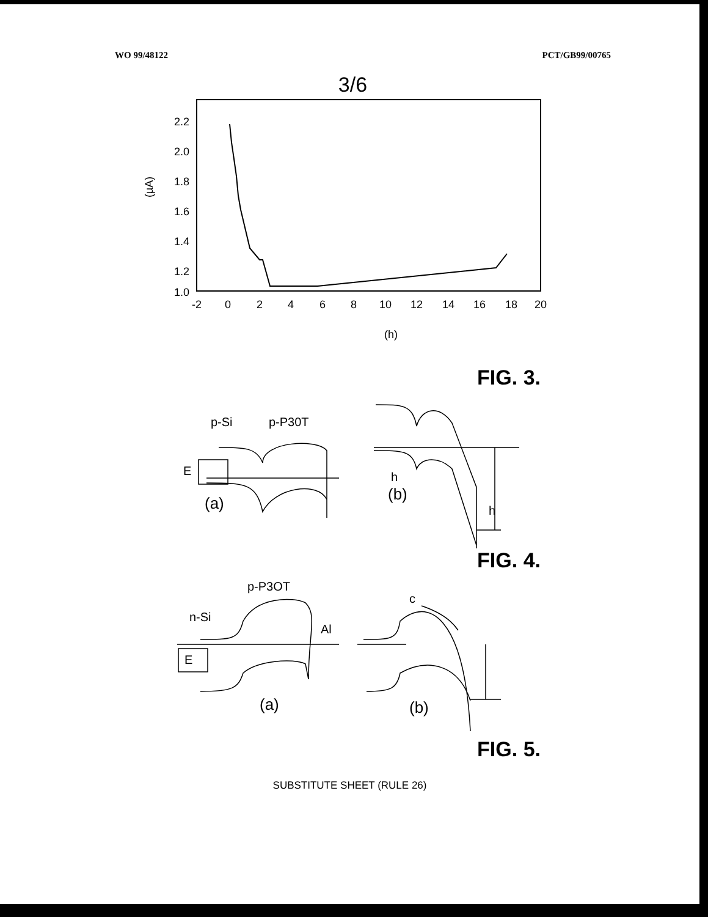WO 99/48122 PCT/GB99/00765
3/6
2.2
2.0
1.8
1.6
1.4
1.2
1.0
(µA)
-2
0
2
4
6
8
10
12
14
16
18
20
(h)
FIG. 3.
p-Si
p-P30T
(a)
E
h
h
(b)
FIG. 4.
p-P3OT
n-Si
Al
E
(a)
(b)
c
FIG. 5.
SUBSTITUTE SHEET (RULE 26)